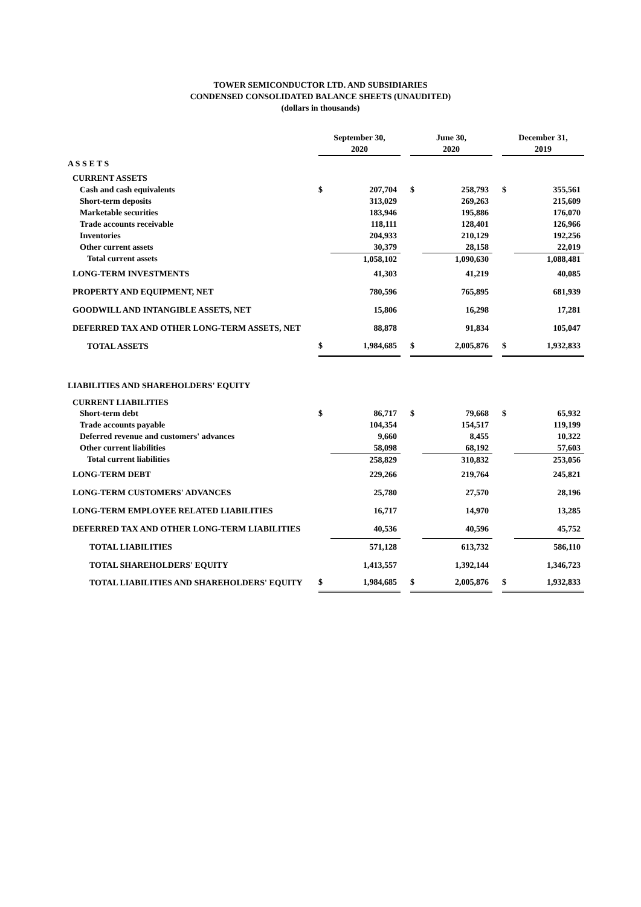TOWER SEMICONDUCTOR LTD. AND SUBSIDIARIES
CONDENSED CONSOLIDATED BALANCE SHEETS (UNAUDITED)
(dollars in thousands)
| | September 30, | | | June 30, | | | December 31, | |
| --- | --- | --- | --- | --- | --- | --- | --- | --- |
| | 2020 | | | 2020 | | | 2019 | |
| A S S E T S | | | | | | | | |
| CURRENT ASSETS | | | | | | | | |
| Cash and cash equivalents | $ | 207,704 | | $ | 258,793 | | $ | 355,561 |
| Short-term deposits | | 313,029 | | | 269,263 | | | 215,609 |
| Marketable securities | | 183,946 | | | 195,886 | | | 176,070 |
| Trade accounts receivable | | 118,111 | | | 128,401 | | | 126,966 |
| Inventories | | 204,933 | | | 210,129 | | | 192,256 |
| Other current assets | | 30,379 | | | 28,158 | | | 22,019 |
| Total current assets | | 1,058,102 | | | 1,090,630 | | | 1,088,481 |
| LONG-TERM INVESTMENTS | | 41,303 | | | 41,219 | | | 40,085 |
| PROPERTY AND EQUIPMENT, NET | | 780,596 | | | 765,895 | | | 681,939 |
| GOODWILL AND INTANGIBLE ASSETS, NET | | 15,806 | | | 16,298 | | | 17,281 |
| DEFERRED TAX AND OTHER LONG-TERM ASSETS, NET | | 88,878 | | | 91,834 | | | 105,047 |
| TOTAL ASSETS | $ | 1,984,685 | | $ | 2,005,876 | | $ | 1,932,833 |
| LIABILITIES AND SHAREHOLDERS' EQUITY | | | | | | | | |
| CURRENT LIABILITIES | | | | | | | | |
| Short-term debt | $ | 86,717 | | $ | 79,668 | | $ | 65,932 |
| Trade accounts payable | | 104,354 | | | 154,517 | | | 119,199 |
| Deferred revenue and customers' advances | | 9,660 | | | 8,455 | | | 10,322 |
| Other current liabilities | | 58,098 | | | 68,192 | | | 57,603 |
| Total current liabilities | | 258,829 | | | 310,832 | | | 253,056 |
| LONG-TERM DEBT | | 229,266 | | | 219,764 | | | 245,821 |
| LONG-TERM CUSTOMERS' ADVANCES | | 25,780 | | | 27,570 | | | 28,196 |
| LONG-TERM EMPLOYEE RELATED LIABILITIES | | 16,717 | | | 14,970 | | | 13,285 |
| DEFERRED TAX AND OTHER LONG-TERM LIABILITIES | | 40,536 | | | 40,596 | | | 45,752 |
| TOTAL LIABILITIES | | 571,128 | | | 613,732 | | | 586,110 |
| TOTAL SHAREHOLDERS' EQUITY | | 1,413,557 | | | 1,392,144 | | | 1,346,723 |
| TOTAL LIABILITIES AND SHAREHOLDERS' EQUITY | $ | 1,984,685 | | $ | 2,005,876 | | $ | 1,932,833 |